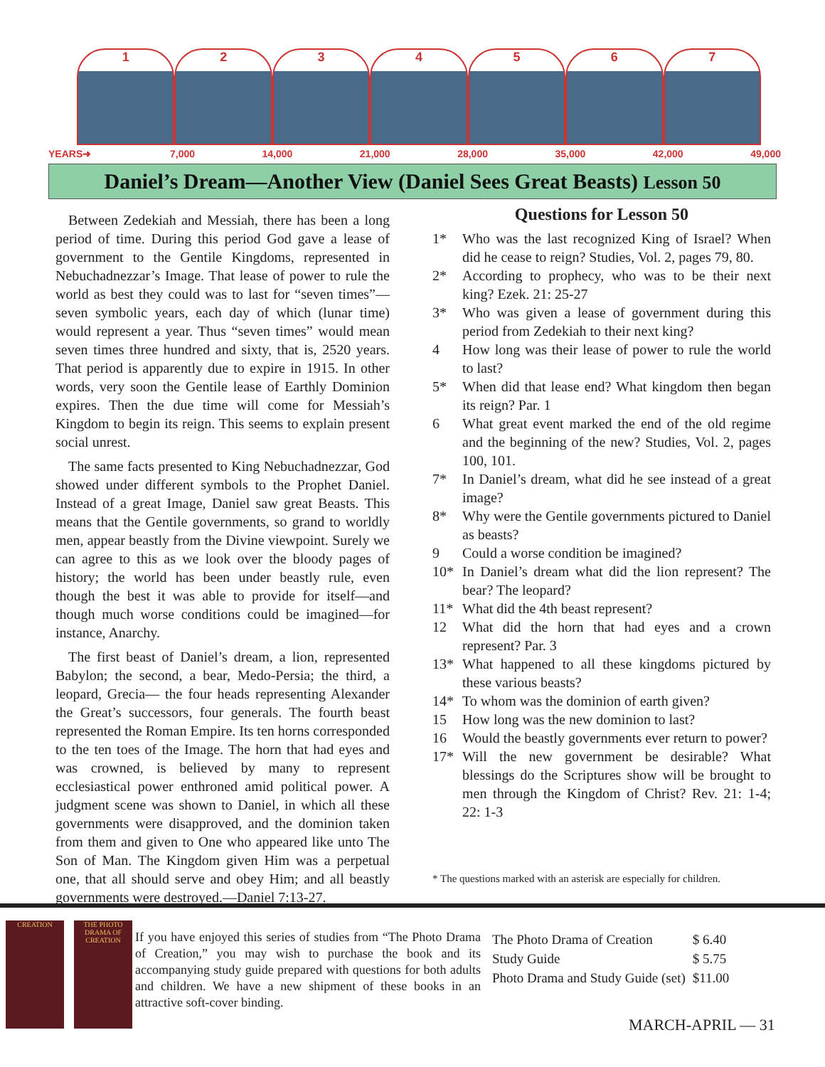1 2 3 4 5 6 7
YEARS➜ 7,000 14,000 21,000 28,000 35,000 42,000 49,000
Daniel’s Dream—Another View (Daniel Sees Great Beasts) Lesson 50
Between Zedekiah and Messiah, there has been a long period of time. During this period God gave a lease of government to the Gentile Kingdoms, represented in Nebuchadnezzar’s Image. That lease of power to rule the world as best they could was to last for “seven times”—seven symbolic years, each day of which (lunar time) would represent a year. Thus “seven times” would mean seven times three hundred and sixty, that is, 2520 years. That period is apparently due to expire in 1915. In other words, very soon the Gentile lease of Earthly Dominion expires. Then the due time will come for Messiah’s Kingdom to begin its reign. This seems to explain present social unrest.
The same facts presented to King Nebuchadnezzar, God showed under different symbols to the Prophet Daniel. Instead of a great Image, Daniel saw great Beasts. This means that the Gentile governments, so grand to worldly men, appear beastly from the Divine viewpoint. Surely we can agree to this as we look over the bloody pages of history; the world has been under beastly rule, even though the best it was able to provide for itself—and though much worse conditions could be imagined—for instance, Anarchy.
The first beast of Daniel’s dream, a lion, represented Babylon; the second, a bear, Medo-Persia; the third, a leopard, Grecia— the four heads representing Alexander the Great’s successors, four generals. The fourth beast represented the Roman Empire. Its ten horns corresponded to the ten toes of the Image. The horn that had eyes and was crowned, is believed by many to represent ecclesiastical power enthroned amid political power. A judgment scene was shown to Daniel, in which all these governments were disapproved, and the dominion taken from them and given to One who appeared like unto The Son of Man. The Kingdom given Him was a perpetual one, that all should serve and obey Him; and all beastly governments were destroyed.—Daniel 7:13-27.
Questions for Lesson 50
1* Who was the last recognized King of Israel? When did he cease to reign? Studies, Vol. 2, pages 79, 80.
2* According to prophecy, who was to be their next king? Ezek. 21: 25-27
3* Who was given a lease of government during this period from Zedekiah to their next king?
4 How long was their lease of power to rule the world to last?
5* When did that lease end? What kingdom then began its reign? Par. 1
6 What great event marked the end of the old regime and the beginning of the new? Studies, Vol. 2, pages 100, 101.
7* In Daniel’s dream, what did he see instead of a great image?
8* Why were the Gentile governments pictured to Daniel as beasts?
9 Could a worse condition be imagined?
10* In Daniel’s dream what did the lion represent? The bear? The leopard?
11* What did the 4th beast represent?
12 What did the horn that had eyes and a crown represent? Par. 3
13* What happened to all these kingdoms pictured by these various beasts?
14* To whom was the dominion of earth given?
15 How long was the new dominion to last?
16 Would the beastly governments ever return to power?
17* Will the new government be desirable? What blessings do the Scriptures show will be brought to men through the Kingdom of Christ? Rev. 21: 1-4; 22: 1-3
* The questions marked with an asterisk are especially for children.
CREATION THE PHOTO DRAMA OF CREATION
If you have enjoyed this series of studies from “The Photo Drama of Creation,” you may wish to purchase the book and its accompanying study guide prepared with questions for both adults and children. We have a new shipment of these books in an attractive soft-cover binding.
| The Photo Drama of Creation | $ 6.40 |
| Study Guide | $ 5.75 |
| Photo Drama and Study Guide (set) | $11.00 |
MARCH-APRIL — 31